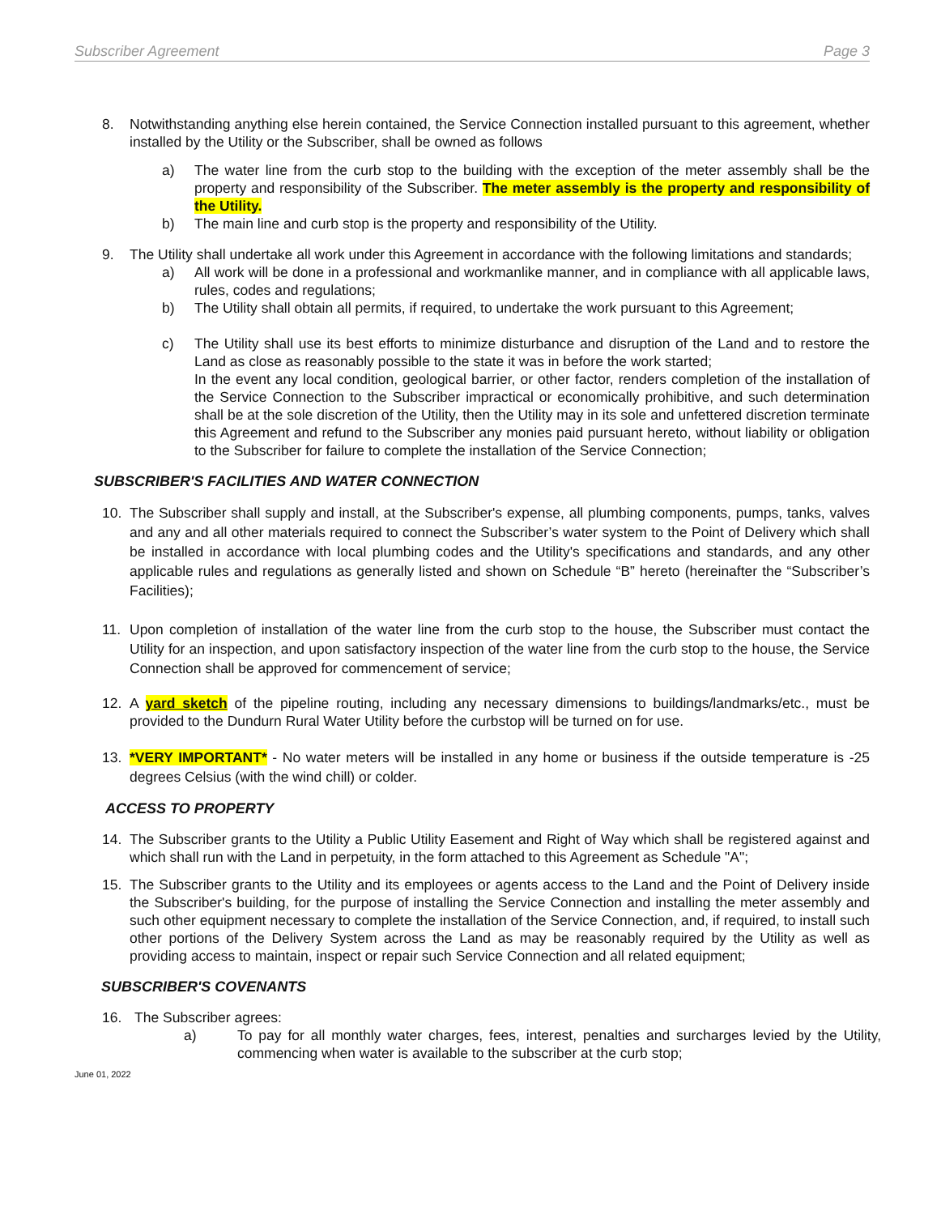Subscriber Agreement Page 3
8. Notwithstanding anything else herein contained, the Service Connection installed pursuant to this agreement, whether installed by the Utility or the Subscriber, shall be owned as follows
a) The water line from the curb stop to the building with the exception of the meter assembly shall be the property and responsibility of the Subscriber. The meter assembly is the property and responsibility of the Utility.
b) The main line and curb stop is the property and responsibility of the Utility.
9. The Utility shall undertake all work under this Agreement in accordance with the following limitations and standards;
a) All work will be done in a professional and workmanlike manner, and in compliance with all applicable laws, rules, codes and regulations;
b) The Utility shall obtain all permits, if required, to undertake the work pursuant to this Agreement;
c) The Utility shall use its best efforts to minimize disturbance and disruption of the Land and to restore the Land as close as reasonably possible to the state it was in before the work started;
In the event any local condition, geological barrier, or other factor, renders completion of the installation of the Service Connection to the Subscriber impractical or economically prohibitive, and such determination shall be at the sole discretion of the Utility, then the Utility may in its sole and unfettered discretion terminate this Agreement and refund to the Subscriber any monies paid pursuant hereto, without liability or obligation to the Subscriber for failure to complete the installation of the Service Connection;
SUBSCRIBER'S FACILITIES AND WATER CONNECTION
10. The Subscriber shall supply and install, at the Subscriber's expense, all plumbing components, pumps, tanks, valves and any and all other materials required to connect the Subscriber’s water system to the Point of Delivery which shall be installed in accordance with local plumbing codes and the Utility's specifications and standards, and any other applicable rules and regulations as generally listed and shown on Schedule “B” hereto (hereinafter the “Subscriber’s Facilities);
11. Upon completion of installation of the water line from the curb stop to the house, the Subscriber must contact the Utility for an inspection, and upon satisfactory inspection of the water line from the curb stop to the house, the Service Connection shall be approved for commencement of service;
12. A yard sketch of the pipeline routing, including any necessary dimensions to buildings/landmarks/etc., must be provided to the Dundurn Rural Water Utility before the curbstop will be turned on for use.
13. *VERY IMPORTANT* - No water meters will be installed in any home or business if the outside temperature is -25 degrees Celsius (with the wind chill) or colder.
ACCESS TO PROPERTY
14. The Subscriber grants to the Utility a Public Utility Easement and Right of Way which shall be registered against and which shall run with the Land in perpetuity, in the form attached to this Agreement as Schedule "A";
15. The Subscriber grants to the Utility and its employees or agents access to the Land and the Point of Delivery inside the Subscriber's building, for the purpose of installing the Service Connection and installing the meter assembly and such other equipment necessary to complete the installation of the Service Connection, and, if required, to install such other portions of the Delivery System across the Land as may be reasonably required by the Utility as well as providing access to maintain, inspect or repair such Service Connection and all related equipment;
SUBSCRIBER'S COVENANTS
16. The Subscriber agrees:
a) To pay for all monthly water charges, fees, interest, penalties and surcharges levied by the Utility, commencing when water is available to the subscriber at the curb stop;
June 01, 2022